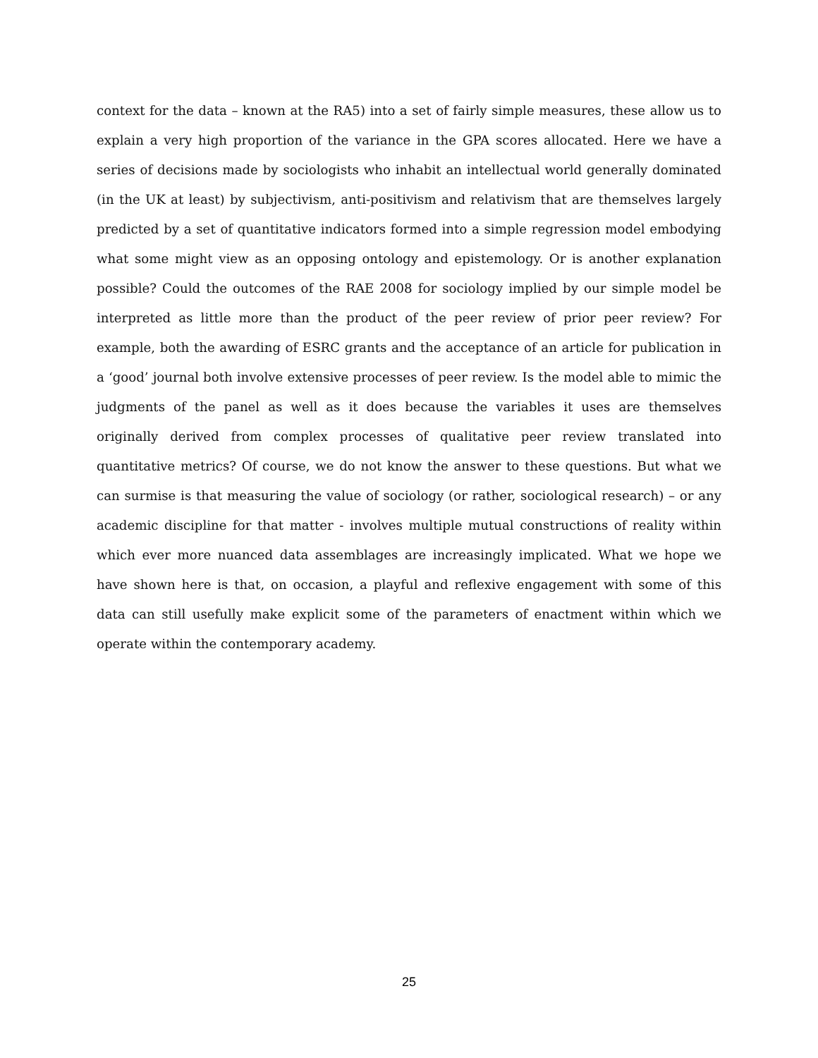context for the data – known at the RA5) into a set of fairly simple measures, these allow us to explain a very high proportion of the variance in the GPA scores allocated. Here we have a series of decisions made by sociologists who inhabit an intellectual world generally dominated (in the UK at least) by subjectivism, anti-positivism and relativism that are themselves largely predicted by a set of quantitative indicators formed into a simple regression model embodying what some might view as an opposing ontology and epistemology. Or is another explanation possible? Could the outcomes of the RAE 2008 for sociology implied by our simple model be interpreted as little more than the product of the peer review of prior peer review? For example, both the awarding of ESRC grants and the acceptance of an article for publication in a ‘good’ journal both involve extensive processes of peer review. Is the model able to mimic the judgments of the panel as well as it does because the variables it uses are themselves originally derived from complex processes of qualitative peer review translated into quantitative metrics? Of course, we do not know the answer to these questions. But what we can surmise is that measuring the value of sociology (or rather, sociological research) – or any academic discipline for that matter - involves multiple mutual constructions of reality within which ever more nuanced data assemblages are increasingly implicated. What we hope we have shown here is that, on occasion, a playful and reflexive engagement with some of this data can still usefully make explicit some of the parameters of enactment within which we operate within the contemporary academy.
25